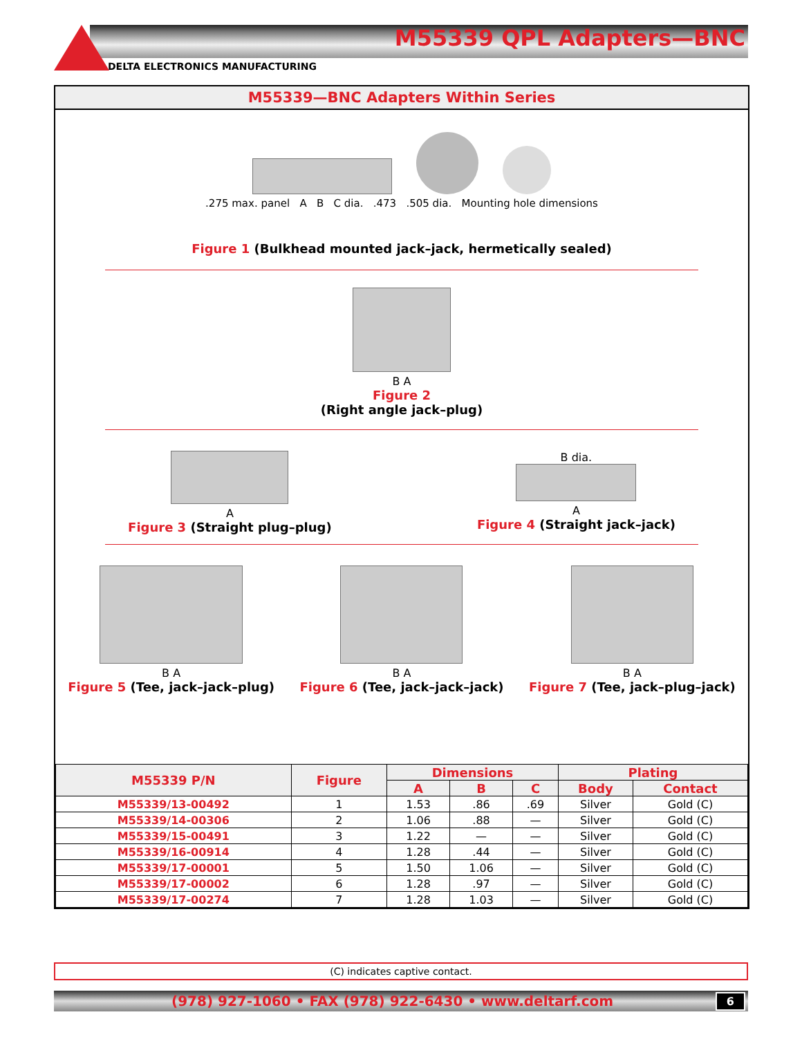M55339 QPL Adapters—BNC
DELTA ELECTRONICS MANUFACTURING
M55339—BNC Adapters Within Series
.275 max. panel A B C dia. .473 .505 dia. Mounting hole dimensions
Figure 1 (Bulkhead mounted jack–jack, hermetically sealed)
B A
Figure 2
(Right angle jack–plug)
A
Figure 3 (Straight plug–plug)
B dia.
A
Figure 4 (Straight jack–jack)
B A
Figure 5 (Tee, jack–jack–plug)
B A
Figure 6 (Tee, jack–jack–jack)
B A
Figure 7 (Tee, jack–plug–jack)
| M55339 P/N | Figure | Dimensions | | | Plating | |
| --- | --- | --- | --- | --- | --- | --- |
| | | A | B | C | Body | Contact |
| M55339/13-00492 | 1 | 1.53 | .86 | .69 | Silver | Gold (C) |
| M55339/14-00306 | 2 | 1.06 | .88 | — | Silver | Gold (C) |
| M55339/15-00491 | 3 | 1.22 | — | — | Silver | Gold (C) |
| M55339/16-00914 | 4 | 1.28 | .44 | — | Silver | Gold (C) |
| M55339/17-00001 | 5 | 1.50 | 1.06 | — | Silver | Gold (C) |
| M55339/17-00002 | 6 | 1.28 | .97 | — | Silver | Gold (C) |
| M55339/17-00274 | 7 | 1.28 | 1.03 | — | Silver | Gold (C) |
(C) indicates captive contact.
(978) 927-1060 • FAX (978) 922-6430 • www.deltarf.com 6